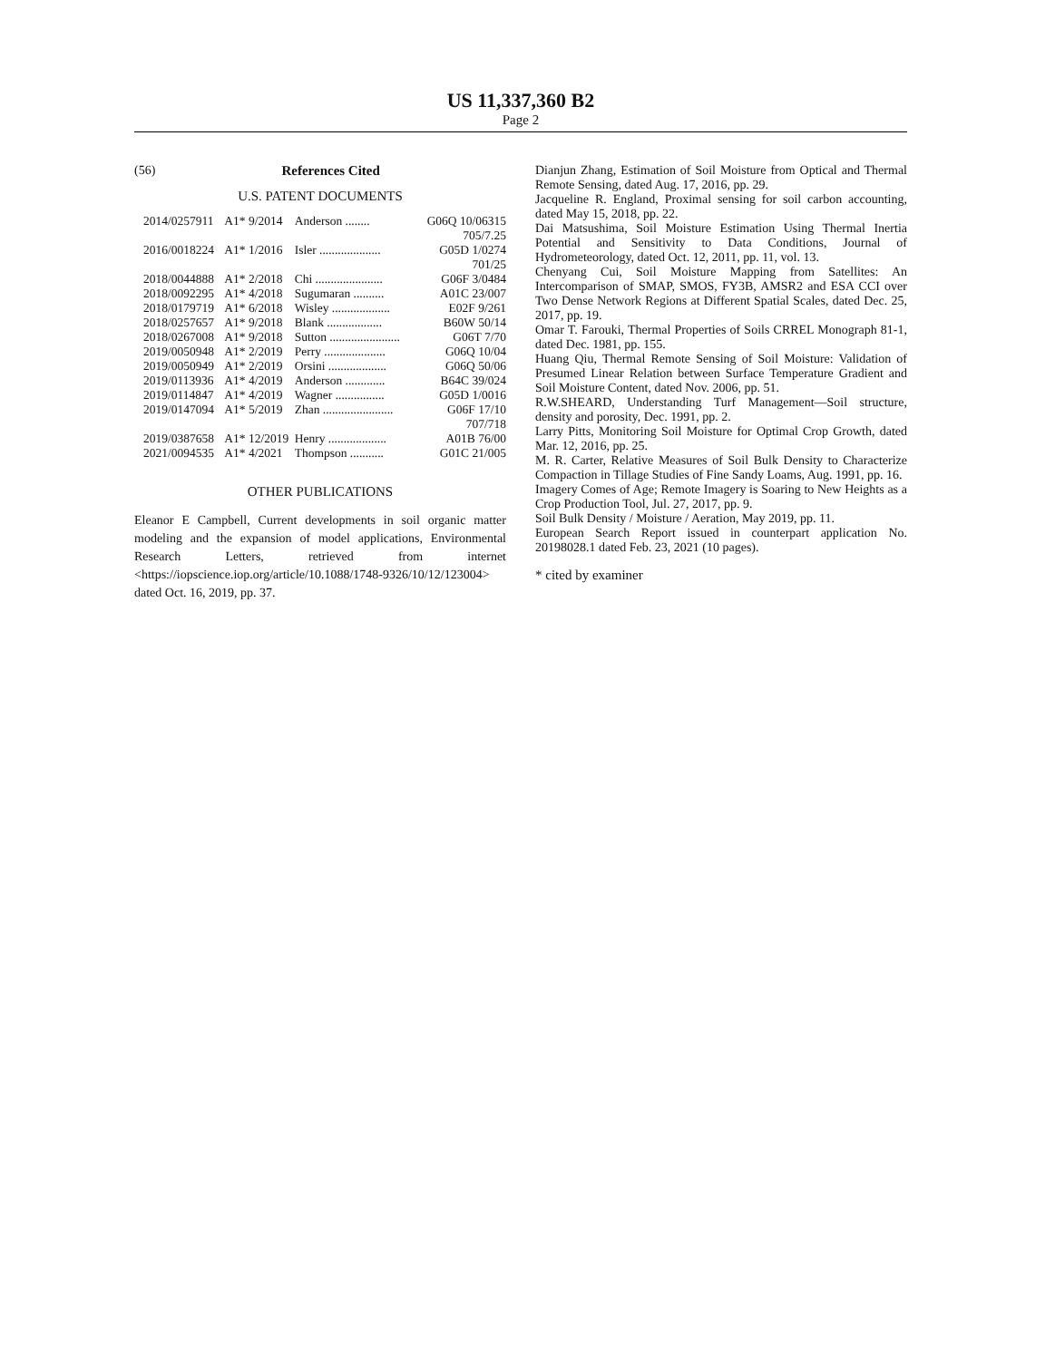US 11,337,360 B2
Page 2
(56) References Cited
U.S. PATENT DOCUMENTS
| 2014/0257911 | A1* | 9/2014 | Anderson ........ | G06Q 10/06315 705/7.25 |
| 2016/0018224 | A1* | 1/2016 | Isler .................... | G05D 1/0274 701/25 |
| 2018/0044888 | A1* | 2/2018 | Chi ...................... | G06F 3/0484 |
| 2018/0092295 | A1* | 4/2018 | Sugumaran .......... | A01C 23/007 |
| 2018/0179719 | A1* | 6/2018 | Wisley ................... | E02F 9/261 |
| 2018/0257657 | A1* | 9/2018 | Blank .................. | B60W 50/14 |
| 2018/0267008 | A1* | 9/2018 | Sutton ....................... | G06T 7/70 |
| 2019/0050948 | A1* | 2/2019 | Perry .................... | G06Q 10/04 |
| 2019/0050949 | A1* | 2/2019 | Orsini ................... | G06Q 50/06 |
| 2019/0113936 | A1* | 4/2019 | Anderson ............. | B64C 39/024 |
| 2019/0114847 | A1* | 4/2019 | Wagner ................ | G05D 1/0016 |
| 2019/0147094 | A1* | 5/2019 | Zhan ....................... | G06F 17/10 707/718 |
| 2019/0387658 | A1* | 12/2019 | Henry ................... | A01B 76/00 |
| 2021/0094535 | A1* | 4/2021 | Thompson ........... | G01C 21/005 |
OTHER PUBLICATIONS
Eleanor E Campbell, Current developments in soil organic matter modeling and the expansion of model applications, Environmental Research Letters, retrieved from internet <https://iopscience.iop.org/article/10.1088/1748-9326/10/12/123004> dated Oct. 16, 2019, pp. 37.
Dianjun Zhang, Estimation of Soil Moisture from Optical and Thermal Remote Sensing, dated Aug. 17, 2016, pp. 29.
Jacqueline R. England, Proximal sensing for soil carbon accounting, dated May 15, 2018, pp. 22.
Dai Matsushima, Soil Moisture Estimation Using Thermal Inertia Potential and Sensitivity to Data Conditions, Journal of Hydrometeorology, dated Oct. 12, 2011, pp. 11, vol. 13.
Chenyang Cui, Soil Moisture Mapping from Satellites: An Intercomparison of SMAP, SMOS, FY3B, AMSR2 and ESA CCI over Two Dense Network Regions at Different Spatial Scales, dated Dec. 25, 2017, pp. 19.
Omar T. Farouki, Thermal Properties of Soils CRREL Monograph 81-1, dated Dec. 1981, pp. 155.
Huang Qiu, Thermal Remote Sensing of Soil Moisture: Validation of Presumed Linear Relation between Surface Temperature Gradient and Soil Moisture Content, dated Nov. 2006, pp. 51.
R.W.SHEARD, Understanding Turf Management—Soil structure, density and porosity, Dec. 1991, pp. 2.
Larry Pitts, Monitoring Soil Moisture for Optimal Crop Growth, dated Mar. 12, 2016, pp. 25.
M. R. Carter, Relative Measures of Soil Bulk Density to Characterize Compaction in Tillage Studies of Fine Sandy Loams, Aug. 1991, pp. 16.
Imagery Comes of Age; Remote Imagery is Soaring to New Heights as a Crop Production Tool, Jul. 27, 2017, pp. 9.
Soil Bulk Density / Moisture / Aeration, May 2019, pp. 11.
European Search Report issued in counterpart application No. 20198028.1 dated Feb. 23, 2021 (10 pages).
* cited by examiner